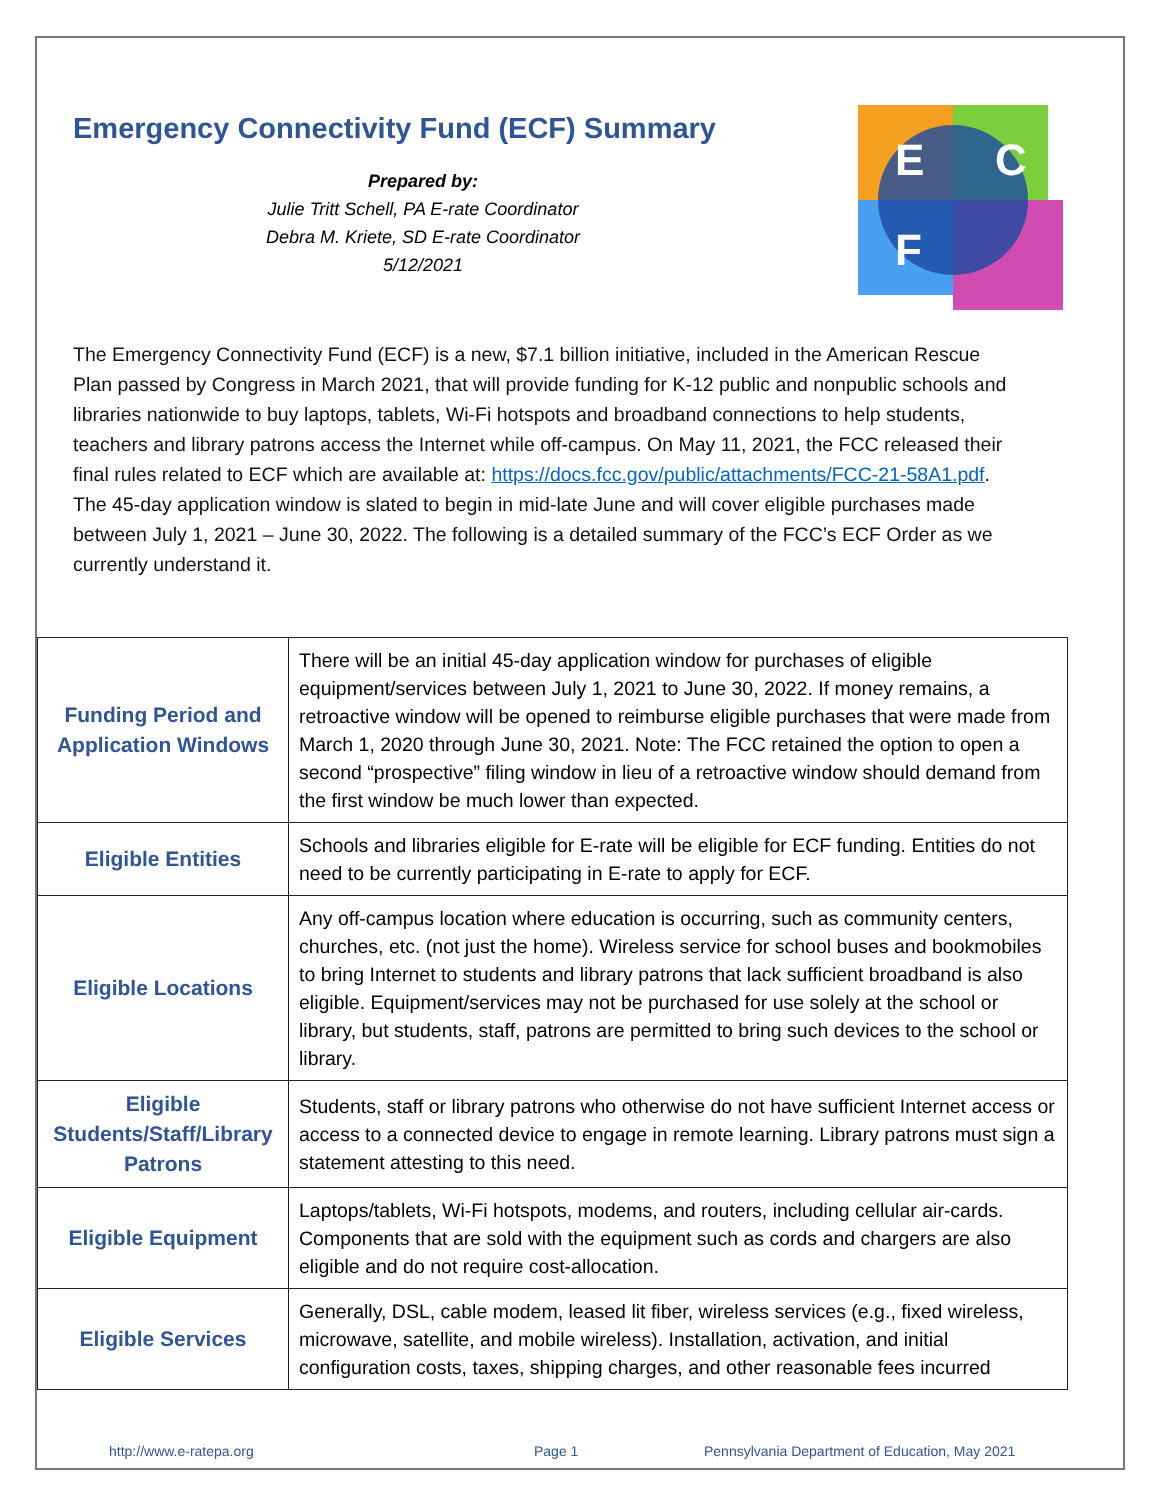Emergency Connectivity Fund (ECF) Summary
Prepared by:
Julie Tritt Schell, PA E-rate Coordinator
Debra M. Kriete, SD E-rate Coordinator
5/12/2021
E
C
F
The Emergency Connectivity Fund (ECF) is a new, $7.1 billion initiative, included in the American Rescue Plan passed by Congress in March 2021, that will provide funding for K-12 public and nonpublic schools and libraries nationwide to buy laptops, tablets, Wi-Fi hotspots and broadband connections to help students, teachers and library patrons access the Internet while off-campus. On May 11, 2021, the FCC released their final rules related to ECF which are available at: https://docs.fcc.gov/public/attachments/FCC-21-58A1.pdf. The 45-day application window is slated to begin in mid-late June and will cover eligible purchases made between July 1, 2021 – June 30, 2022. The following is a detailed summary of the FCC’s ECF Order as we currently understand it.
| Funding Period and Application Windows | There will be an initial 45-day application window for purchases of eligible equipment/services between July 1, 2021 to June 30, 2022. If money remains, a retroactive window will be opened to reimburse eligible purchases that were made from March 1, 2020 through June 30, 2021. Note: The FCC retained the option to open a second “prospective” filing window in lieu of a retroactive window should demand from the first window be much lower than expected. |
| Eligible Entities | Schools and libraries eligible for E-rate will be eligible for ECF funding. Entities do not need to be currently participating in E-rate to apply for ECF. |
| Eligible Locations | Any off-campus location where education is occurring, such as community centers, churches, etc. (not just the home). Wireless service for school buses and bookmobiles to bring Internet to students and library patrons that lack sufficient broadband is also eligible. Equipment/services may not be purchased for use solely at the school or library, but students, staff, patrons are permitted to bring such devices to the school or library. |
| Eligible Students/Staff/Library Patrons | Students, staff or library patrons who otherwise do not have sufficient Internet access or access to a connected device to engage in remote learning. Library patrons must sign a statement attesting to this need. |
| Eligible Equipment | Laptops/tablets, Wi-Fi hotspots, modems, and routers, including cellular air-cards. Components that are sold with the equipment such as cords and chargers are also eligible and do not require cost-allocation. |
| Eligible Services | Generally, DSL, cable modem, leased lit fiber, wireless services (e.g., fixed wireless, microwave, satellite, and mobile wireless). Installation, activation, and initial configuration costs, taxes, shipping charges, and other reasonable fees incurred |
http://www.e-ratepa.org Page 1 Pennsylvania Department of Education, May 2021